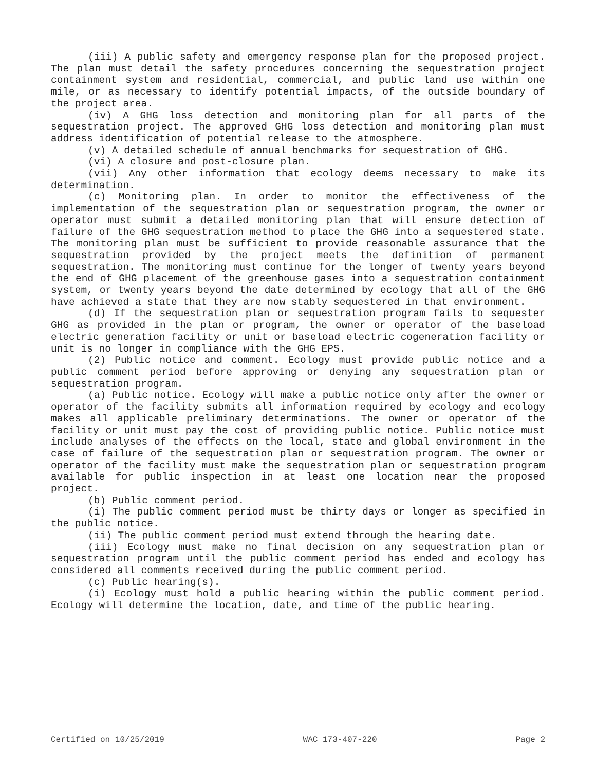(iii) A public safety and emergency response plan for the proposed project. The plan must detail the safety procedures concerning the sequestration project containment system and residential, commercial, and public land use within one mile, or as necessary to identify potential impacts, of the outside boundary of the project area.
(iv) A GHG loss detection and monitoring plan for all parts of the sequestration project. The approved GHG loss detection and monitoring plan must address identification of potential release to the atmosphere.
(v) A detailed schedule of annual benchmarks for sequestration of GHG.
(vi) A closure and post-closure plan.
(vii) Any other information that ecology deems necessary to make its determination.
(c) Monitoring plan. In order to monitor the effectiveness of the implementation of the sequestration plan or sequestration program, the owner or operator must submit a detailed monitoring plan that will ensure detection of failure of the GHG sequestration method to place the GHG into a sequestered state. The monitoring plan must be sufficient to provide reasonable assurance that the sequestration provided by the project meets the definition of permanent sequestration. The monitoring must continue for the longer of twenty years beyond the end of GHG placement of the greenhouse gases into a sequestration containment system, or twenty years beyond the date determined by ecology that all of the GHG have achieved a state that they are now stably sequestered in that environment.
(d) If the sequestration plan or sequestration program fails to sequester GHG as provided in the plan or program, the owner or operator of the baseload electric generation facility or unit or baseload electric cogeneration facility or unit is no longer in compliance with the GHG EPS.
(2) Public notice and comment. Ecology must provide public notice and a public comment period before approving or denying any sequestration plan or sequestration program.
(a) Public notice. Ecology will make a public notice only after the owner or operator of the facility submits all information required by ecology and ecology makes all applicable preliminary determinations. The owner or operator of the facility or unit must pay the cost of providing public notice. Public notice must include analyses of the effects on the local, state and global environment in the case of failure of the sequestration plan or sequestration program. The owner or operator of the facility must make the sequestration plan or sequestration program available for public inspection in at least one location near the proposed project.
(b) Public comment period.
(i) The public comment period must be thirty days or longer as specified in the public notice.
(ii) The public comment period must extend through the hearing date.
(iii) Ecology must make no final decision on any sequestration plan or sequestration program until the public comment period has ended and ecology has considered all comments received during the public comment period.
(c) Public hearing(s).
(i) Ecology must hold a public hearing within the public comment period. Ecology will determine the location, date, and time of the public hearing.
Certified on 10/25/2019 WAC 173-407-220 Page 2